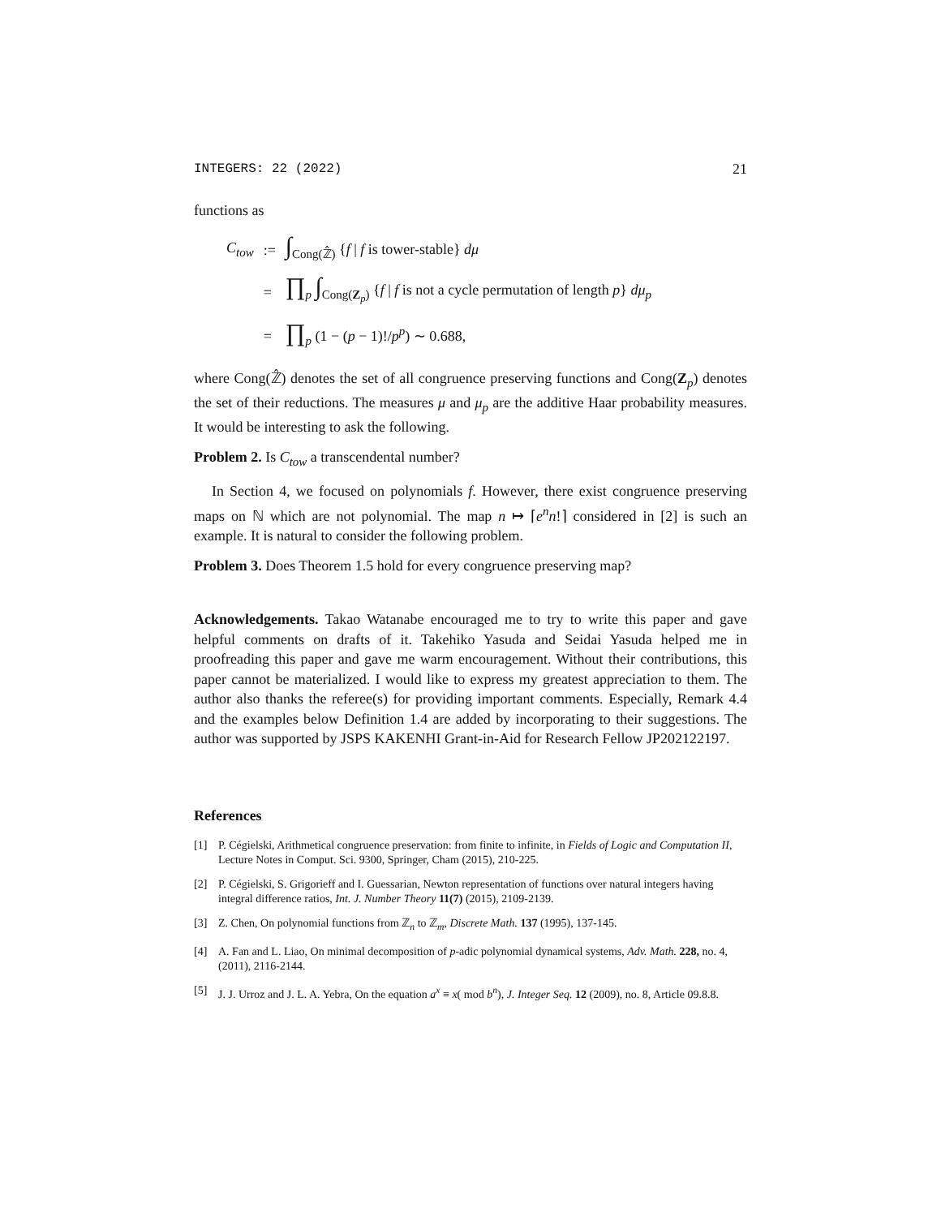INTEGERS: 22 (2022) 21
functions as
| C<sub>tow</sub> | := | ∫<sub>Cong(ℤ̂)</sub> { f / f is tower-stable} dμ |
| | = | ∏<sub>p</sub> ∫<sub>Cong(Z<sub>p</sub>)</sub> { f / f is not a cycle permutation of length p } dμ<sub>p</sub> |
| | = | ∏<sub>p</sub> (1 − ( p − 1)!/ p<sup>p</sup> ) ∼ 0.688, |
where Cong(ℤ̂) denotes the set of all congruence preserving functions and Cong(Z<sub>p</sub>) denotes the set of their reductions. The measures μ and μ<sub>p</sub> are the additive Haar probability measures. It would be interesting to ask the following.
Problem 2. Is C<sub>tow</sub> a transcendental number?
In Section 4, we focused on polynomials f. However, there exist congruence preserving maps on ℕ which are not polynomial. The map n ↦ ⌈e<sup>n</sup>n!⌉ considered in [2] is such an example. It is natural to consider the following problem.
Problem 3. Does Theorem 1.5 hold for every congruence preserving map?
Acknowledgements. Takao Watanabe encouraged me to try to write this paper and gave helpful comments on drafts of it. Takehiko Yasuda and Seidai Yasuda helped me in proofreading this paper and gave me warm encouragement. Without their contributions, this paper cannot be materialized. I would like to express my greatest appreciation to them. The author also thanks the referee(s) for providing important comments. Especially, Remark 4.4 and the examples below Definition 1.4 are added by incorporating to their suggestions. The author was supported by JSPS KAKENHI Grant-in-Aid for Research Fellow JP202122197.
References
[1] P. Cégielski, Arithmetical congruence preservation: from finite to infinite, in Fields of Logic and Computation II, Lecture Notes in Comput. Sci. 9300, Springer, Cham (2015), 210-225.
[2] P. Cégielski, S. Grigorieff and I. Guessarian, Newton representation of functions over natural integers having integral difference ratios, Int. J. Number Theory 11(7) (2015), 2109-2139.
[3] Z. Chen, On polynomial functions from ℤ<sub>n</sub> to ℤ<sub>m</sub>, Discrete Math. 137 (1995), 137-145.
[4] A. Fan and L. Liao, On minimal decomposition of p-adic polynomial dynamical systems, Adv. Math. 228, no. 4, (2011), 2116-2144.
[5] J. J. Urroz and J. L. A. Yebra, On the equation a<sup>x</sup> ≡ x( mod b<sup>n</sup>), J. Integer Seq. 12 (2009), no. 8, Article 09.8.8.